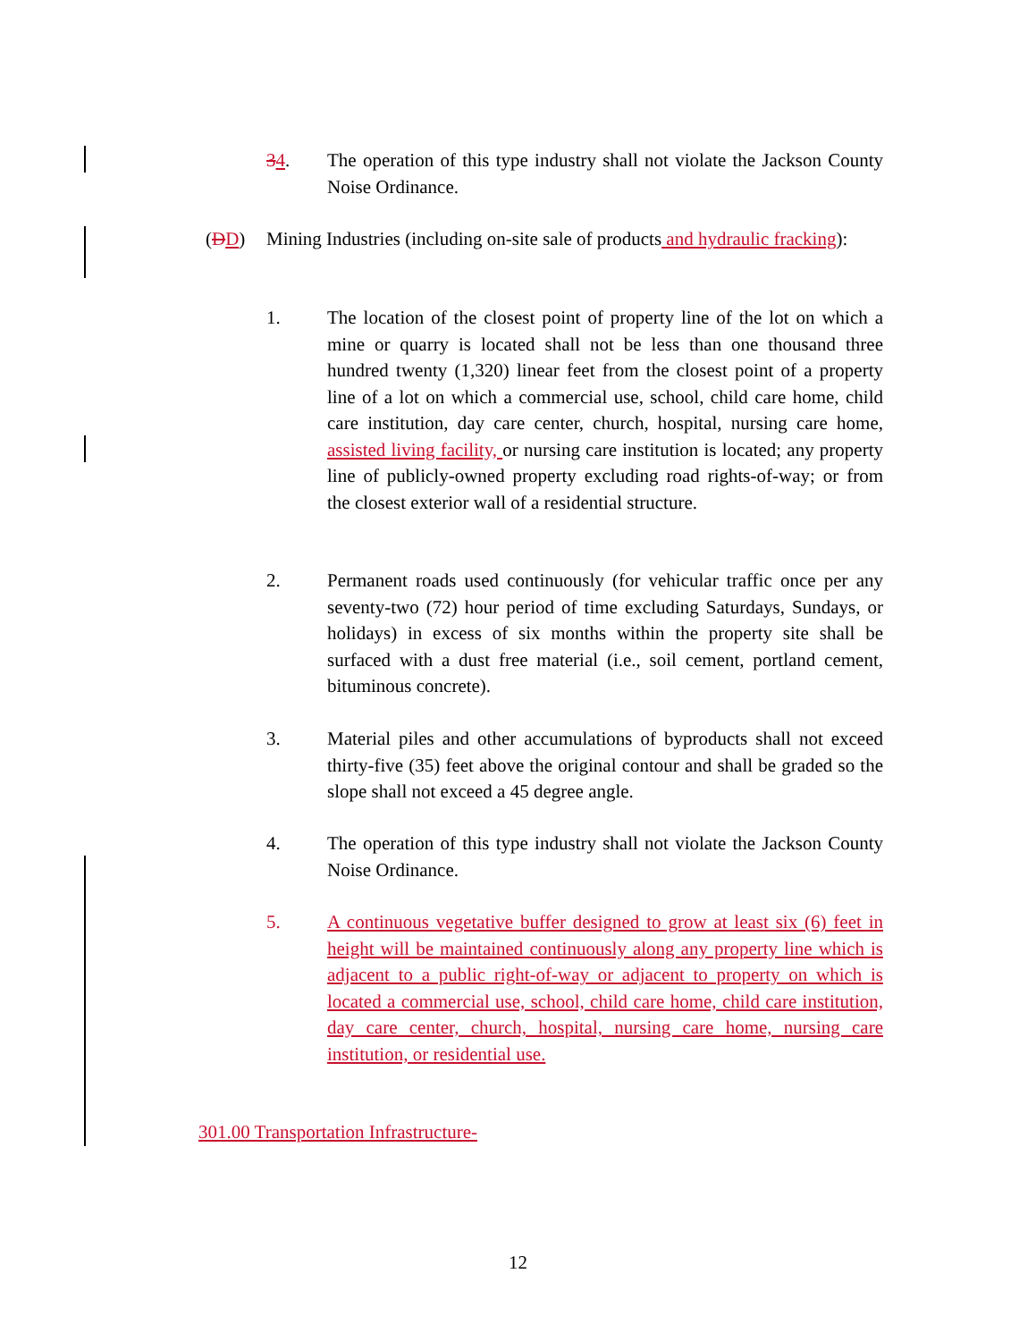34.
The operation of this type industry shall not violate the Jackson County Noise Ordinance.
(DD)
Mining Industries (including on-site sale of products and hydraulic fracking):
1.
The location of the closest point of property line of the lot on which a mine or quarry is located shall not be less than one thousand three hundred twenty (1,320) linear feet from the closest point of a property line of a lot on which a commercial use, school, child care home, child care institution, day care center, church, hospital, nursing care home, assisted living facility, or nursing care institution is located; any property line of publicly-owned property excluding road rights-of-way; or from the closest exterior wall of a residential structure.
2.
Permanent roads used continuously (for vehicular traffic once per any seventy-two (72) hour period of time excluding Saturdays, Sundays, or holidays) in excess of six months within the property site shall be surfaced with a dust free material (i.e., soil cement, portland cement, bituminous concrete).
3.
Material piles and other accumulations of byproducts shall not exceed thirty-five (35) feet above the original contour and shall be graded so the slope shall not exceed a 45 degree angle.
4.
The operation of this type industry shall not violate the Jackson County Noise Ordinance.
5.
A continuous vegetative buffer designed to grow at least six (6) feet in height will be maintained continuously along any property line which is adjacent to a public right-of-way or adjacent to property on which is located a commercial use, school, child care home, child care institution, day care center, church, hospital, nursing care home, nursing care institution, or residential use.
301.00 Transportation Infrastructure-
12